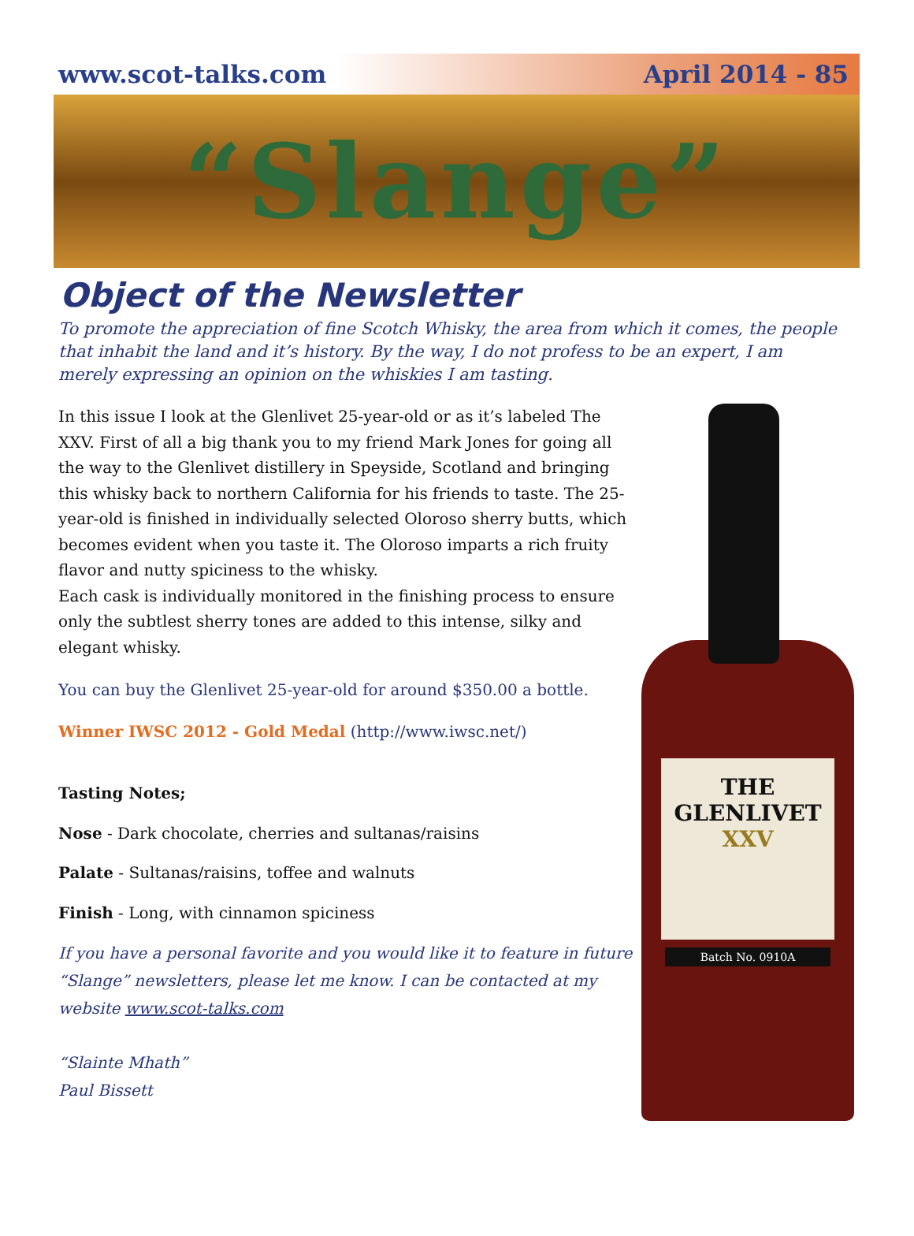www.scot-talks.com April 2014 - 85
“Slange”
Object of the Newsletter
To promote the appreciation of fine Scotch Whisky, the area from which it comes, the people that inhabit the land and it’s history. By the way, I do not profess to be an expert, I am merely expressing an opinion on the whiskies I am tasting.
In this issue I look at the Glenlivet 25-year-old or as it’s labeled The XXV. First of all a big thank you to my friend Mark Jones for going all the way to the Glenlivet distillery in Speyside, Scotland and bringing this whisky back to northern California for his friends to taste. The 25-year-old is finished in individually selected Oloroso sherry butts, which becomes evident when you taste it. The Oloroso imparts a rich fruity flavor and nutty spiciness to the whisky.
Each cask is individually monitored in the finishing process to ensure only the subtlest sherry tones are added to this intense, silky and elegant whisky.
You can buy the Glenlivet 25-year-old for around $350.00 a bottle.
Winner IWSC 2012 - Gold Medal (http://www.iwsc.net/)
Tasting Notes;
Nose - Dark chocolate, cherries and sultanas/raisins
Palate - Sultanas/raisins, toffee and walnuts
Finish - Long, with cinnamon spiciness
If you have a personal favorite and you would like it to feature in future “Slange” newsletters, please let me know. I can be contacted at my website www.scot-talks.com
“Slainte Mhath”
Paul Bissett
THE
GLENLIVET
XXV
Batch No. 0910A